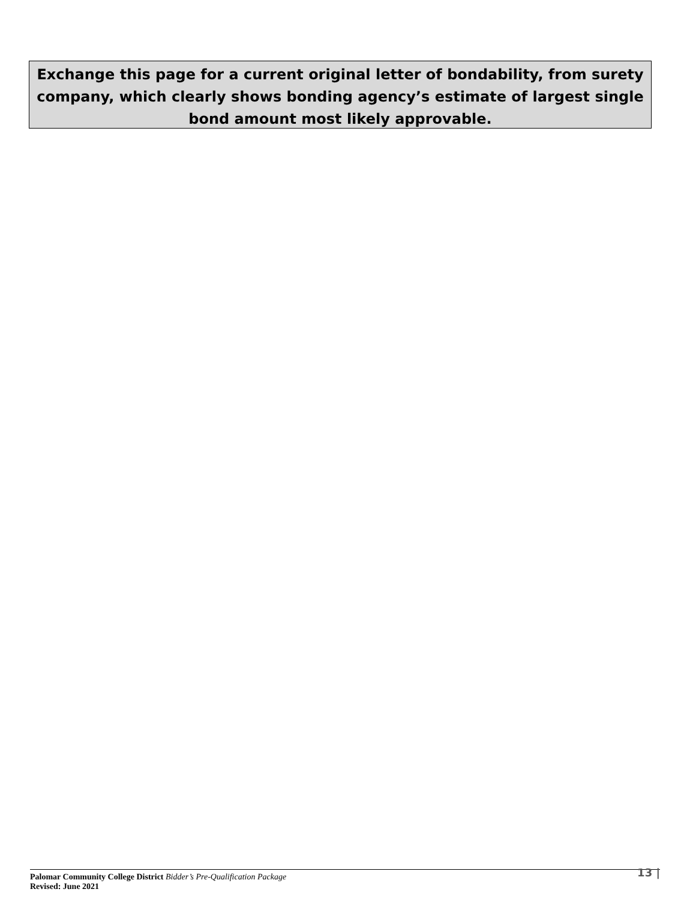Exchange this page for a current original letter of bondability, from surety company, which clearly shows bonding agency’s estimate of largest single bond amount most likely approvable.
Palomar Community College District Bidder’s Pre-Qualification Package
Revised: June 2021
13 |